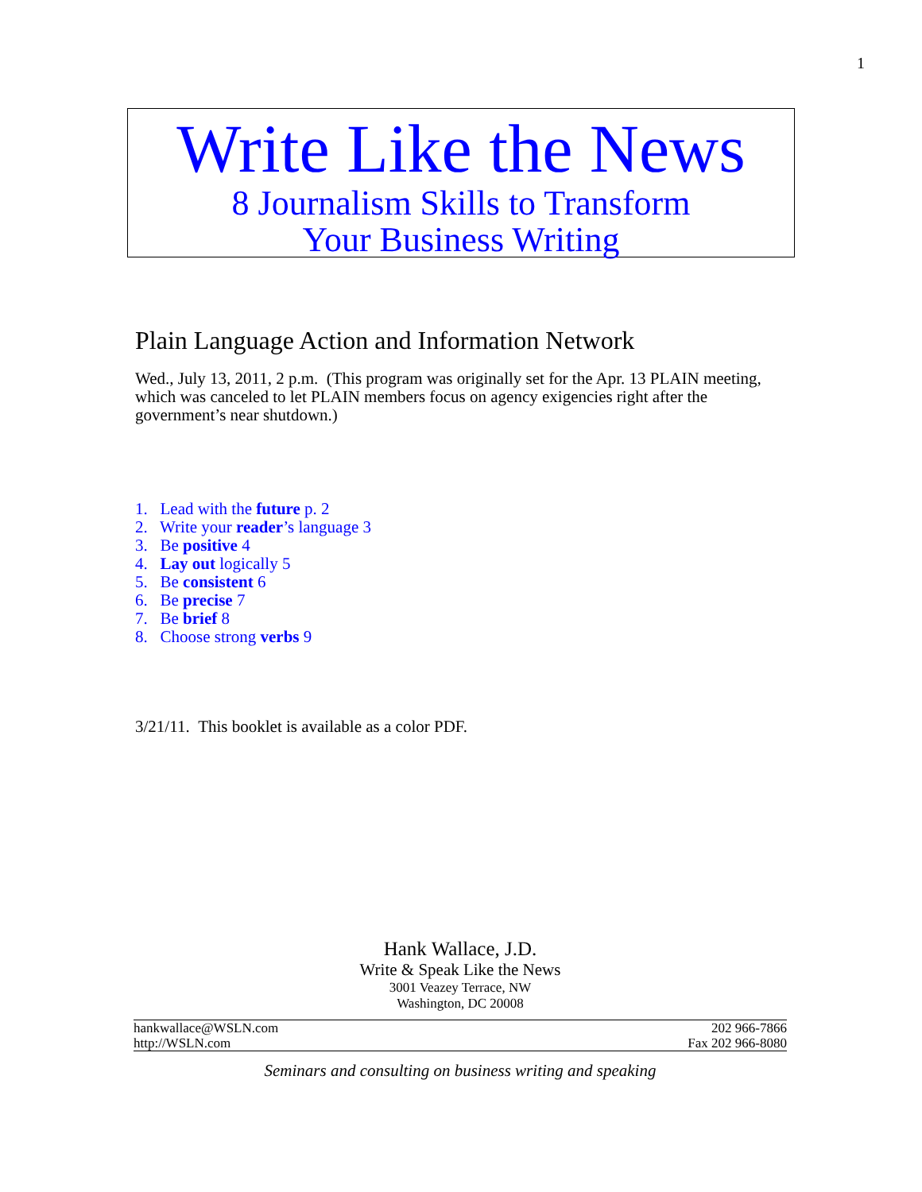1
Write Like the News
8 Journalism Skills to Transform
Your Business Writing
Plain Language Action and Information Network
Wed., July 13, 2011, 2 p.m. (This program was originally set for the Apr. 13 PLAIN meeting, which was canceled to let PLAIN members focus on agency exigencies right after the government’s near shutdown.)
1. Lead with the future p. 2
2. Write your reader’s language 3
3. Be positive 4
4. Lay out logically 5
5. Be consistent 6
6. Be precise 7
7. Be brief 8
8. Choose strong verbs 9
3/21/11. This booklet is available as a color PDF.
Hank Wallace, J.D.
Write & Speak Like the News
3001 Veazey Terrace, NW
Washington, DC 20008
hankwallace@WSLN.com
http://WSLN.com
202 966-7866
Fax 202 966-8080
Seminars and consulting on business writing and speaking